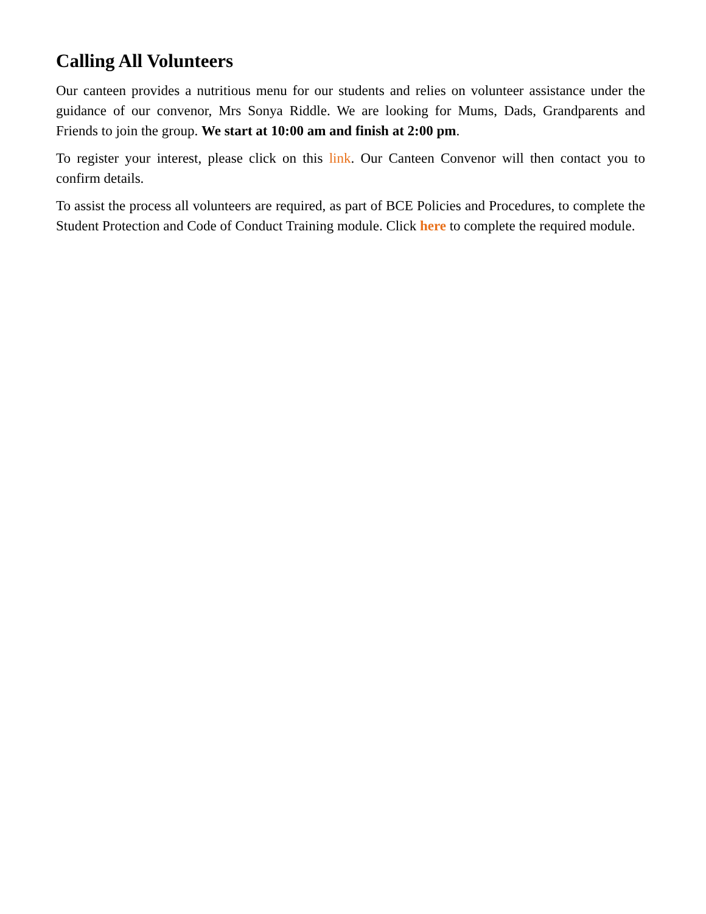Calling All Volunteers
Our canteen provides a nutritious menu for our students and relies on volunteer assistance under the guidance of our convenor, Mrs Sonya Riddle. We are looking for Mums, Dads, Grandparents and Friends to join the group. We start at 10:00 am and finish at 2:00 pm.
To register your interest, please click on this link. Our Canteen Convenor will then contact you to confirm details.
To assist the process all volunteers are required, as part of BCE Policies and Procedures, to complete the Student Protection and Code of Conduct Training module. Click here to complete the required module.